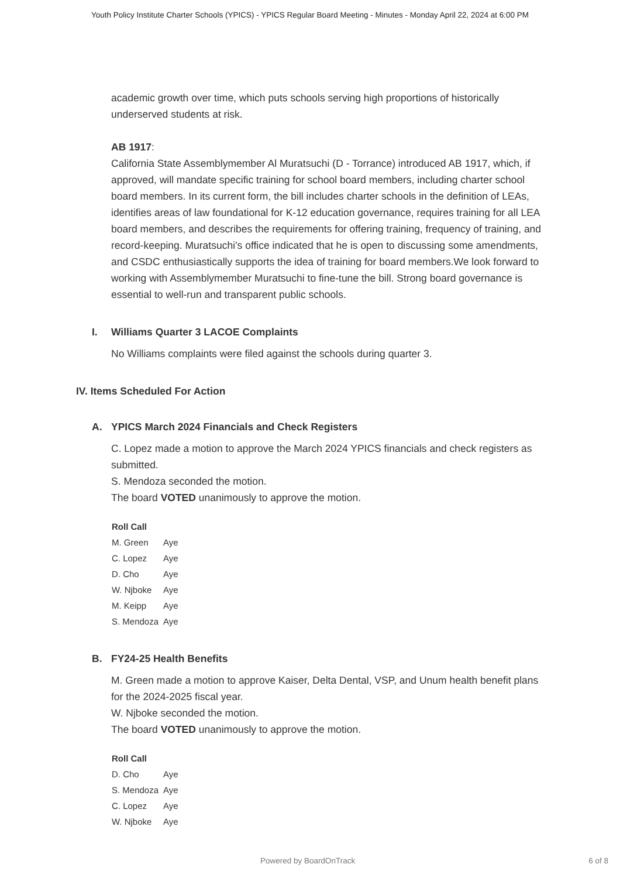Youth Policy Institute Charter Schools (YPICS) - YPICS Regular Board Meeting - Minutes - Monday April 22, 2024 at 6:00 PM
academic growth over time, which puts schools serving high proportions of historically underserved students at risk.
AB 1917:
California State Assemblymember Al Muratsuchi (D - Torrance) introduced AB 1917, which, if approved, will mandate specific training for school board members, including charter school board members. In its current form, the bill includes charter schools in the definition of LEAs, identifies areas of law foundational for K-12 education governance, requires training for all LEA board members, and describes the requirements for offering training, frequency of training, and record-keeping. Muratsuchi’s office indicated that he is open to discussing some amendments, and CSDC enthusiastically supports the idea of training for board members.We look forward to working with Assemblymember Muratsuchi to fine-tune the bill. Strong board governance is essential to well-run and transparent public schools.
I. Williams Quarter 3 LACOE Complaints
No Williams complaints were filed against the schools during quarter 3.
IV. Items Scheduled For Action
A. YPICS March 2024 Financials and Check Registers
C. Lopez made a motion to approve the March 2024 YPICS financials and check registers as submitted.
S. Mendoza seconded the motion.
The board VOTED unanimously to approve the motion.
| Roll Call | |
| --- | --- |
| M. Green | Aye |
| C. Lopez | Aye |
| D. Cho | Aye |
| W. Njboke | Aye |
| M. Keipp | Aye |
| S. Mendoza | Aye |
B. FY24-25 Health Benefits
M. Green made a motion to approve Kaiser, Delta Dental, VSP, and Unum health benefit plans for the 2024-2025 fiscal year.
W. Njboke seconded the motion.
The board VOTED unanimously to approve the motion.
| Roll Call | |
| --- | --- |
| D. Cho | Aye |
| S. Mendoza | Aye |
| C. Lopez | Aye |
| W. Njboke | Aye |
Powered by BoardOnTrack 6 of 8